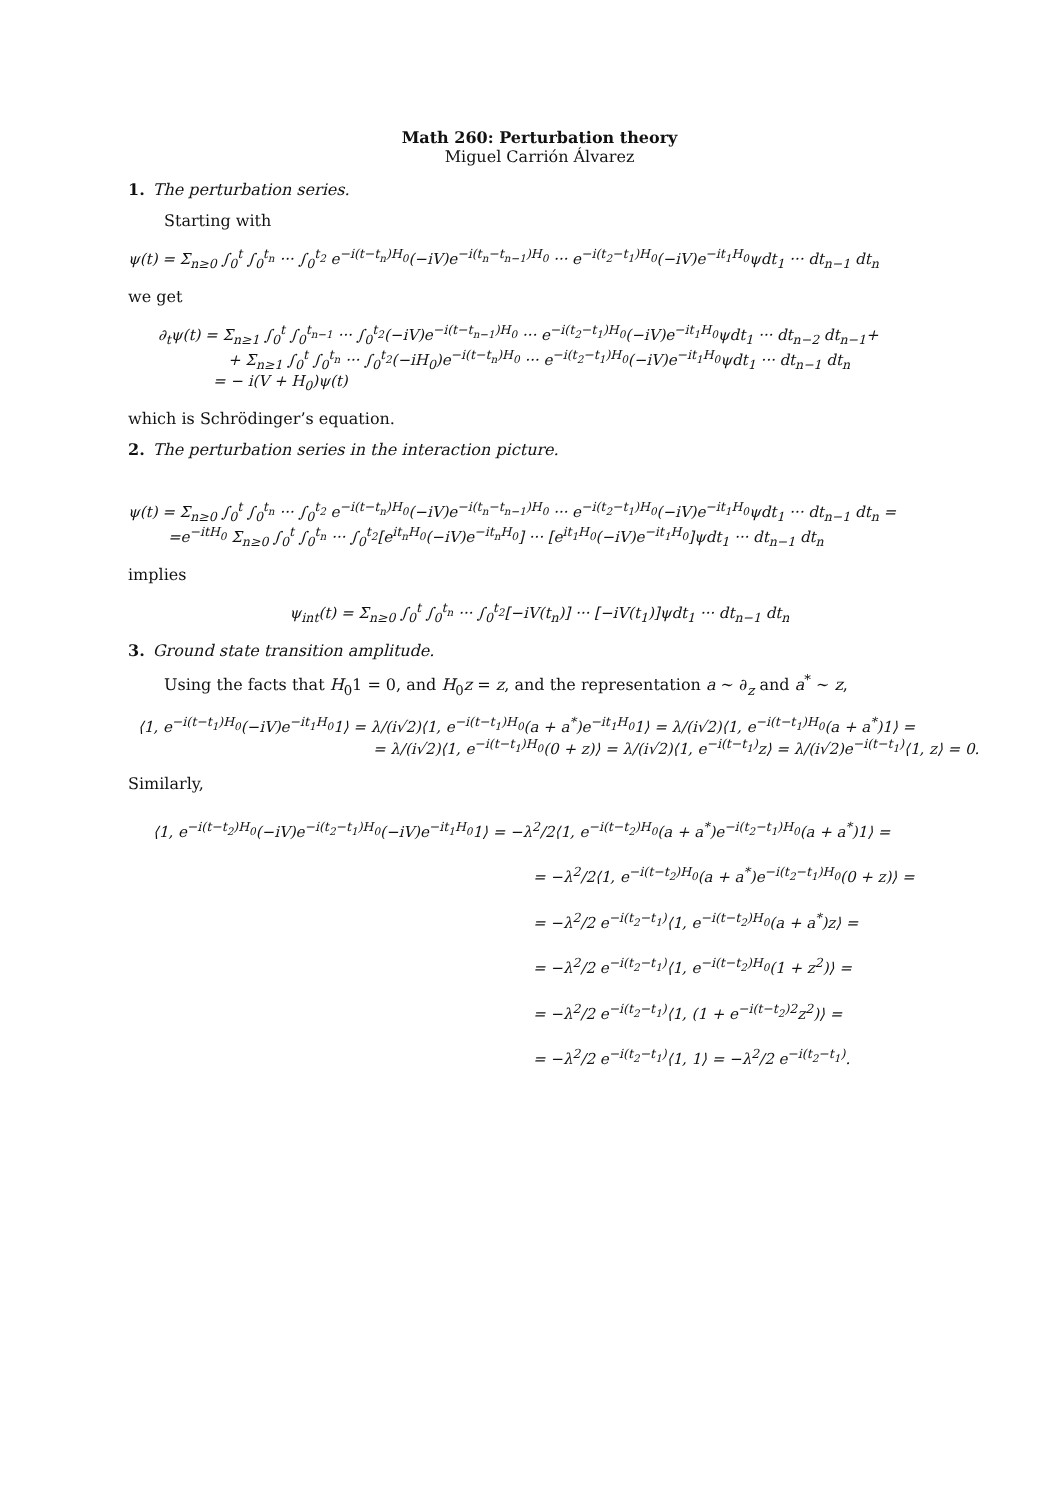Math 260: Perturbation theory
Miguel Carrión Álvarez
1. The perturbation series.
Starting with
ψ(t) = Σ<sub>n≥0</sub> ∫<sub>0</sub><sup>t</sup> ∫<sub>0</sub><sup>t<sub>n</sub></sup> ··· ∫<sub>0</sub><sup>t<sub>2</sub></sup> e<sup>−i(t−t<sub>n</sub>)H<sub>0</sub></sup>(−iV)e<sup>−i(t<sub>n</sub>−t<sub>n−1</sub>)H<sub>0</sub></sup> ··· e<sup>−i(t<sub>2</sub>−t<sub>1</sub>)H<sub>0</sub></sup>(−iV)e<sup>−it<sub>1</sub>H<sub>0</sub></sup>ψdt<sub>1</sub> ··· dt<sub>n−1</sub> dt<sub>n</sub>
we get
∂<sub>t</sub>ψ(t) = Σ<sub>n≥1</sub> ∫<sub>0</sub><sup>t</sup> ∫<sub>0</sub><sup>t<sub>n−1</sub></sup> ··· ∫<sub>0</sub><sup>t<sub>2</sub></sup>(−iV)e<sup>−i(t−t<sub>n−1</sub>)H<sub>0</sub></sup> ··· e<sup>−i(t<sub>2</sub>−t<sub>1</sub>)H<sub>0</sub></sup>(−iV)e<sup>−it<sub>1</sub>H<sub>0</sub></sup>ψdt<sub>1</sub> ··· dt<sub>n−2</sub> dt<sub>n−1</sub>+
+ Σ<sub>n≥1</sub> ∫<sub>0</sub><sup>t</sup> ∫<sub>0</sub><sup>t<sub>n</sub></sup> ··· ∫<sub>0</sub><sup>t<sub>2</sub></sup>(−iH<sub>0</sub>)e<sup>−i(t−t<sub>n</sub>)H<sub>0</sub></sup> ··· e<sup>−i(t<sub>2</sub>−t<sub>1</sub>)H<sub>0</sub></sup>(−iV)e<sup>−it<sub>1</sub>H<sub>0</sub></sup>ψdt<sub>1</sub> ··· dt<sub>n−1</sub> dt<sub>n</sub>
= − i(V + H<sub>0</sub>)ψ(t)
which is Schrödinger’s equation.
2. The perturbation series in the interaction picture.
ψ(t) = Σ<sub>n≥0</sub> ∫<sub>0</sub><sup>t</sup> ∫<sub>0</sub><sup>t<sub>n</sub></sup> ··· ∫<sub>0</sub><sup>t<sub>2</sub></sup> e<sup>−i(t−t<sub>n</sub>)H<sub>0</sub></sup>(−iV)e<sup>−i(t<sub>n</sub>−t<sub>n−1</sub>)H<sub>0</sub></sup> ··· e<sup>−i(t<sub>2</sub>−t<sub>1</sub>)H<sub>0</sub></sup>(−iV)e<sup>−it<sub>1</sub>H<sub>0</sub></sup>ψdt<sub>1</sub> ··· dt<sub>n−1</sub> dt<sub>n</sub> =
=e<sup>−itH<sub>0</sub></sup> Σ<sub>n≥0</sub> ∫<sub>0</sub><sup>t</sup> ∫<sub>0</sub><sup>t<sub>n</sub></sup> ··· ∫<sub>0</sub><sup>t<sub>2</sub></sup>[e<sup>it<sub>n</sub>H<sub>0</sub></sup>(−iV)e<sup>−it<sub>n</sub>H<sub>0</sub></sup>] ··· [e<sup>it<sub>1</sub>H<sub>0</sub></sup>(−iV)e<sup>−it<sub>1</sub>H<sub>0</sub></sup>]ψdt<sub>1</sub> ··· dt<sub>n−1</sub> dt<sub>n</sub>
implies
ψ<sub>int</sub>(t) = Σ<sub>n≥0</sub> ∫<sub>0</sub><sup>t</sup> ∫<sub>0</sub><sup>t<sub>n</sub></sup> ··· ∫<sub>0</sub><sup>t<sub>2</sub></sup>[−iV(t<sub>n</sub>)] ··· [−iV(t<sub>1</sub>)]ψdt<sub>1</sub> ··· dt<sub>n−1</sub> dt<sub>n</sub>
3. Ground state transition amplitude.
Using the facts that H<sub>0</sub>1 = 0, and H<sub>0</sub>z = z, and the representation a ∼ ∂<sub>z</sub> and a<sup>*</sup> ∼ z,
⟨1, e<sup>−i(t−t<sub>1</sub>)H<sub>0</sub></sup>(−iV)e<sup>−it<sub>1</sub>H<sub>0</sub></sup>1⟩ = λ/(i√2)⟨1, e<sup>−i(t−t<sub>1</sub>)H<sub>0</sub></sup>(a + a<sup>*</sup>)e<sup>−it<sub>1</sub>H<sub>0</sub></sup>1⟩ = λ/(i√2)⟨1, e<sup>−i(t−t<sub>1</sub>)H<sub>0</sub></sup>(a + a<sup>*</sup>)1⟩ =
= λ/(i√2)⟨1, e<sup>−i(t−t<sub>1</sub>)H<sub>0</sub></sup>(0 + z)⟩ = λ/(i√2)⟨1, e<sup>−i(t−t<sub>1</sub>)</sup>z⟩ = λ/(i√2)e<sup>−i(t−t<sub>1</sub>)</sup>⟨1, z⟩ = 0.
Similarly,
⟨1, e<sup>−i(t−t<sub>2</sub>)H<sub>0</sub></sup>(−iV)e<sup>−i(t<sub>2</sub>−t<sub>1</sub>)H<sub>0</sub></sup>(−iV)e<sup>−it<sub>1</sub>H<sub>0</sub></sup>1⟩ = −λ<sup>2</sup>/2⟨1, e<sup>−i(t−t<sub>2</sub>)H<sub>0</sub></sup>(a + a<sup>*</sup>)e<sup>−i(t<sub>2</sub>−t<sub>1</sub>)H<sub>0</sub></sup>(a + a<sup>*</sup>)1⟩ =
= −λ<sup>2</sup>/2⟨1, e<sup>−i(t−t<sub>2</sub>)H<sub>0</sub></sup>(a + a<sup>*</sup>)e<sup>−i(t<sub>2</sub>−t<sub>1</sub>)H<sub>0</sub></sup>(0 + z)⟩ =
= −λ<sup>2</sup>/2 e<sup>−i(t<sub>2</sub>−t<sub>1</sub>)</sup>⟨1, e<sup>−i(t−t<sub>2</sub>)H<sub>0</sub></sup>(a + a<sup>*</sup>)z⟩ =
= −λ<sup>2</sup>/2 e<sup>−i(t<sub>2</sub>−t<sub>1</sub>)</sup>⟨1, e<sup>−i(t−t<sub>2</sub>)H<sub>0</sub></sup>(1 + z<sup>2</sup>)⟩ =
= −λ<sup>2</sup>/2 e<sup>−i(t<sub>2</sub>−t<sub>1</sub>)</sup>⟨1, (1 + e<sup>−i(t−t<sub>2</sub>)2</sup>z<sup>2</sup>)⟩ =
= −λ<sup>2</sup>/2 e<sup>−i(t<sub>2</sub>−t<sub>1</sub>)</sup>⟨1, 1⟩ = −λ<sup>2</sup>/2 e<sup>−i(t<sub>2</sub>−t<sub>1</sub>)</sup>.